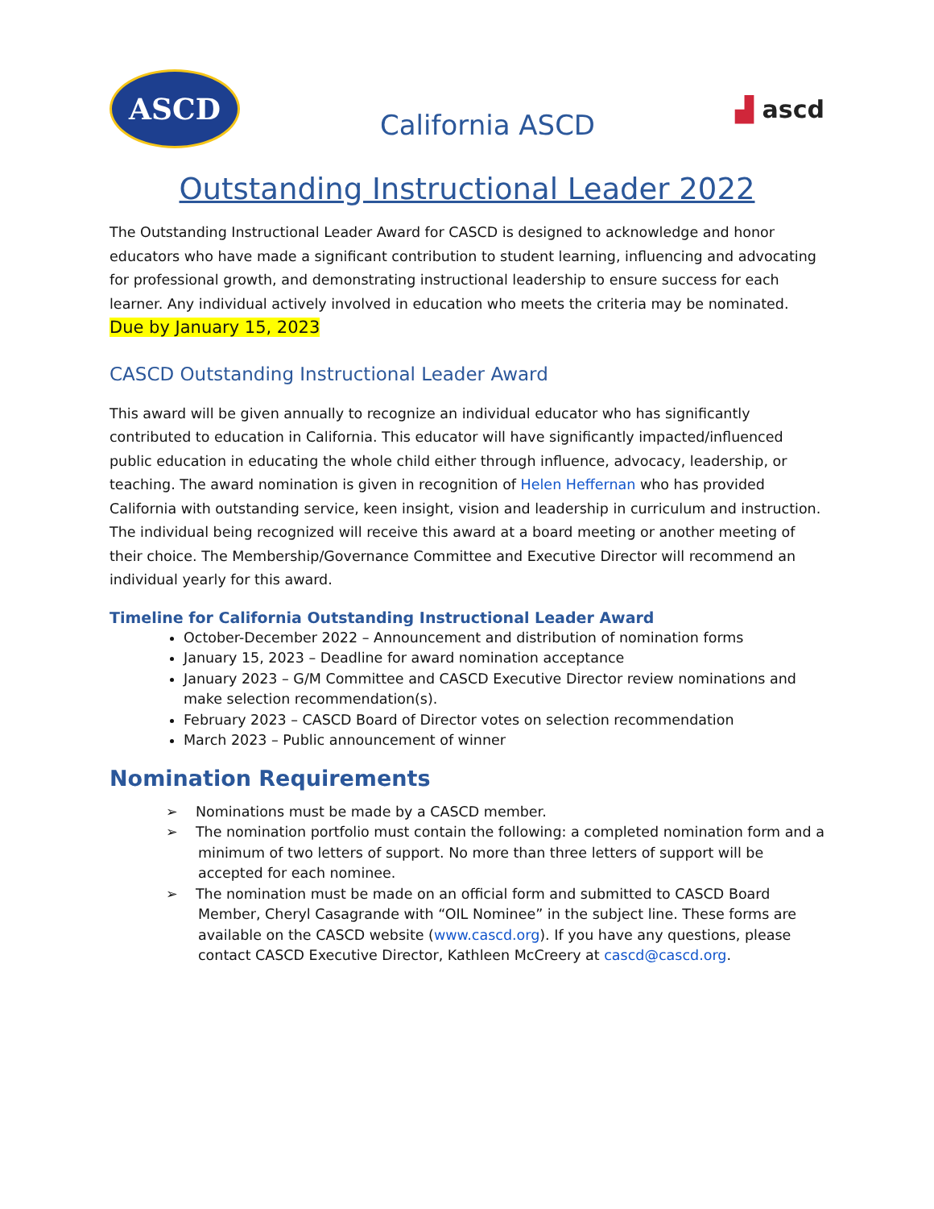ASCD
California ASCD
▟ ascd
Outstanding Instructional Leader 2022
The Outstanding Instructional Leader Award for CASCD is designed to acknowledge and honor educators who have made a significant contribution to student learning, influencing and advocating for professional growth, and demonstrating instructional leadership to ensure success for each learner. Any individual actively involved in education who meets the criteria may be nominated. Due by January 15, 2023
CASCD Outstanding Instructional Leader Award
This award will be given annually to recognize an individual educator who has significantly contributed to education in California. This educator will have significantly impacted/influenced public education in educating the whole child either through influence, advocacy, leadership, or teaching. The award nomination is given in recognition of Helen Heffernan who has provided California with outstanding service, keen insight, vision and leadership in curriculum and instruction. The individual being recognized will receive this award at a board meeting or another meeting of their choice. The Membership/Governance Committee and Executive Director will recommend an individual yearly for this award.
Timeline for California Outstanding Instructional Leader Award
October-December 2022 – Announcement and distribution of nomination forms
January 15, 2023 – Deadline for award nomination acceptance
January 2023 – G/M Committee and CASCD Executive Director review nominations and make selection recommendation(s).
February 2023 – CASCD Board of Director votes on selection recommendation
March 2023 – Public announcement of winner
Nomination Requirements
➢ Nominations must be made by a CASCD member.
➢ The nomination portfolio must contain the following: a completed nomination form and a minimum of two letters of support. No more than three letters of support will be accepted for each nominee.
➢ The nomination must be made on an official form and submitted to CASCD Board Member, Cheryl Casagrande with “OIL Nominee” in the subject line. These forms are available on the CASCD website (www.cascd.org). If you have any questions, please contact CASCD Executive Director, Kathleen McCreery at cascd@cascd.org.